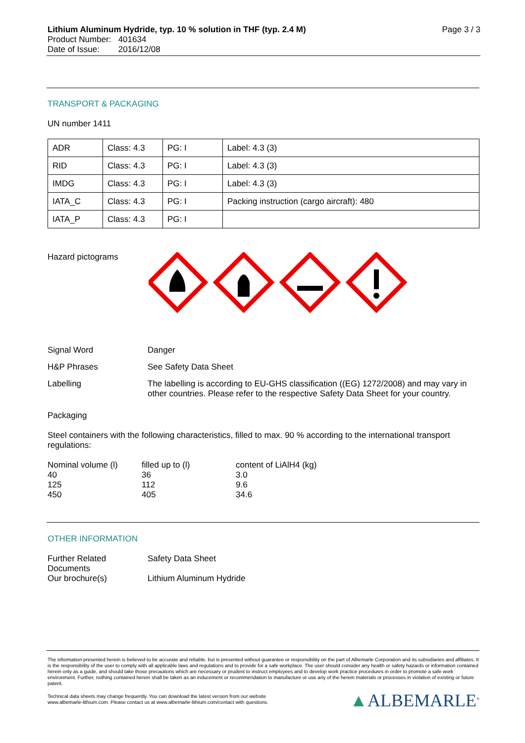Lithium Aluminum Hydride, typ. 10 % solution in THF (typ. 2.4 M) Page 3 / 3
Product Number: 401634
Date of Issue: 2016/12/08
TRANSPORT & PACKAGING
UN number 1411
| ADR | Class: 4.3 | PG: I | Label: 4.3 (3) |
| RID | Class: 4.3 | PG: I | Label: 4.3 (3) |
| IMDG | Class: 4.3 | PG: I | Label: 4.3 (3) |
| IATA_C | Class: 4.3 | PG: I | Packing instruction (cargo aircraft): 480 |
| IATA_P | Class: 4.3 | PG: I | |
Hazard pictograms
Signal Word Danger
H&P Phrases See Safety Data Sheet
Labelling The labelling is according to EU-GHS classification ((EG) 1272/2008) and may vary in other countries. Please refer to the respective Safety Data Sheet for your country.
Packaging
Steel containers with the following characteristics, filled to max. 90 % according to the international transport regulations:
| Nominal volume (l) | filled up to (l) | content of LiAlH4 (kg) |
| 40 | 36 | 3.0 |
| 125 | 112 | 9.6 |
| 450 | 405 | 34.6 |
OTHER INFORMATION
Further Related Documents
Safety Data Sheet
Our brochure(s) Lithium Aluminum Hydride
The information presented herein is believed to be accurate and reliable, but is presented without guarantee or responsibility on the part of Albemarle Corporation and its subsidiaries and affiliates. It is the responsibility of the user to comply with all applicable laws and regulations and to provide for a safe workplace. The user should consider any health or safety hazards or information contained herein only as a guide, and should take those precautions which are necessary or prudent to instruct employees and to develop work practice procedures in order to promote a safe work environment. Further, nothing contained herein shall be taken as an inducement or recommendation to manufacture or use any of the herein materials or processes in violation of existing or future patent.
Technical data sheets may change frequently. You can download the latest version from our website
www.albemarle-lithium.com. Please contact us at www.albemarle-lithium.com/contact with questions.
▲ALBEMARLE<sup>®</sup>